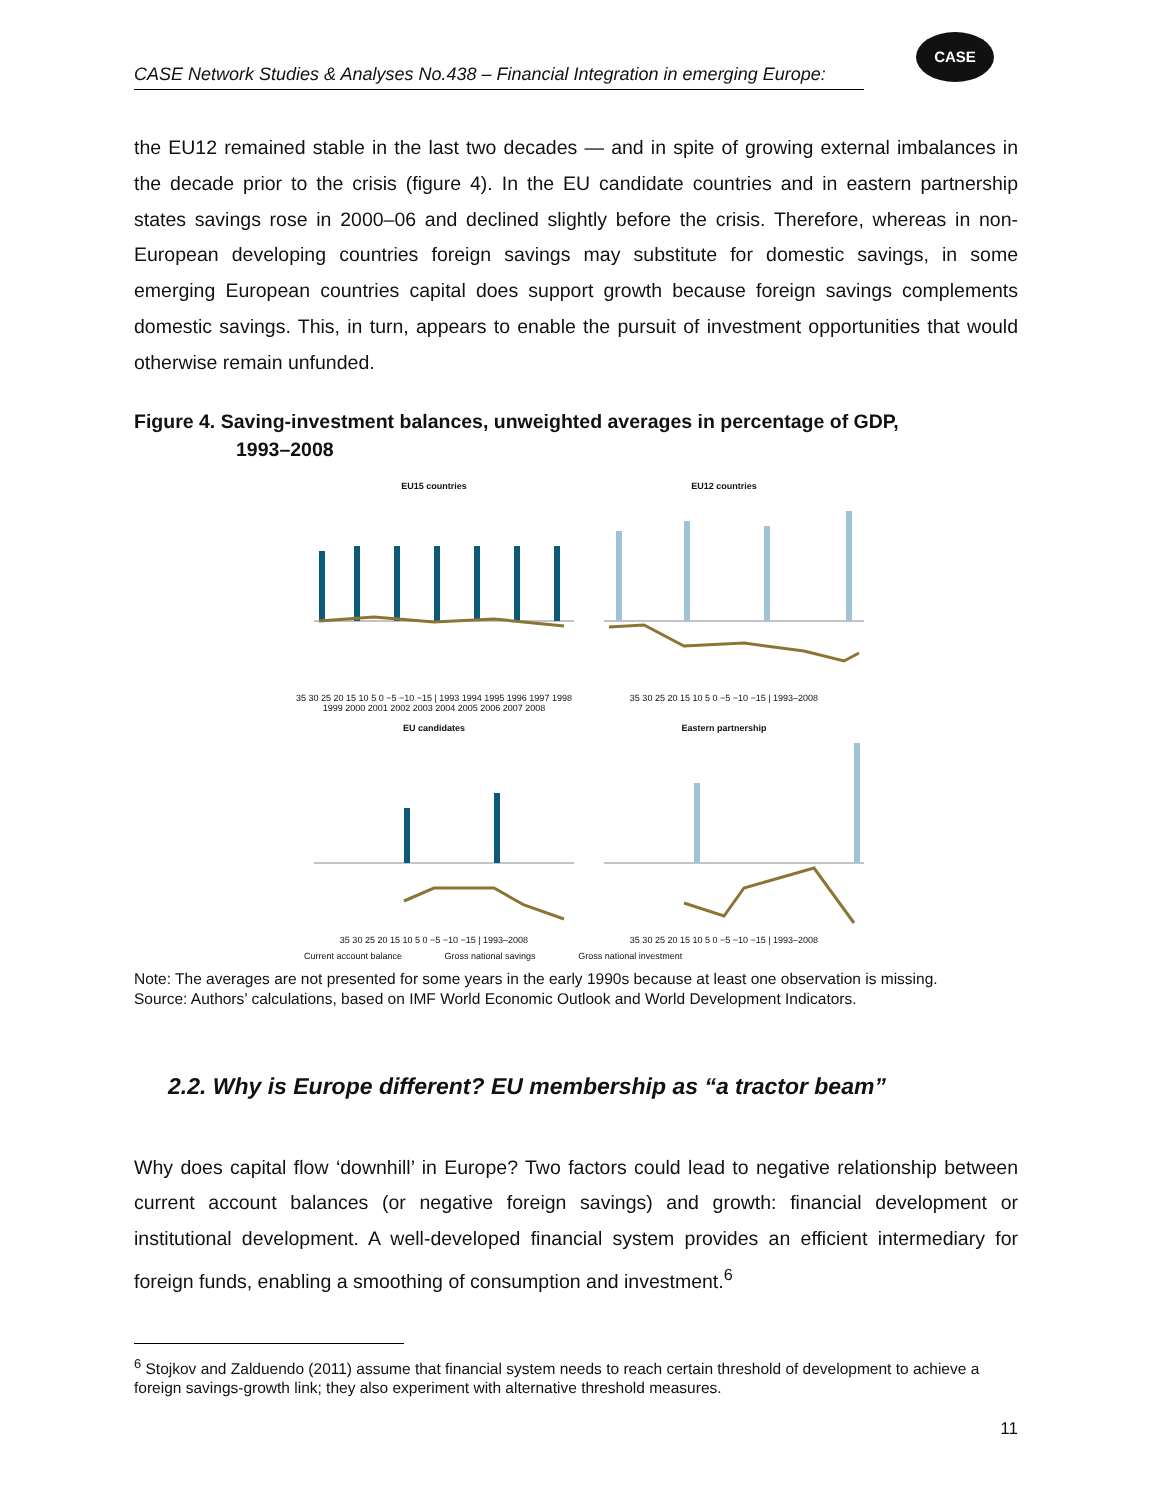CASE Network Studies & Analyses No.438 – Financial Integration in emerging Europe:
CASE
the EU12 remained stable in the last two decades — and in spite of growing external imbalances in the decade prior to the crisis (figure 4). In the EU candidate countries and in eastern partnership states savings rose in 2000–06 and declined slightly before the crisis. Therefore, whereas in non-European developing countries foreign savings may substitute for domestic savings, in some emerging European countries capital does support growth because foreign savings complements domestic savings. This, in turn, appears to enable the pursuit of investment opportunities that would otherwise remain unfunded.
Figure 4. Saving-investment balances, unweighted averages in percentage of GDP,
1993–2008
EU15 countries
35 30 25 20 15 10 5 0 −5 −10 −15 | 1993 1994 1995 1996 1997 1998 1999 2000 2001 2002 2003 2004 2005 2006 2007 2008
EU12 countries
35 30 25 20 15 10 5 0 −5 −10 −15 | 1993–2008
EU candidates
35 30 25 20 15 10 5 0 −5 −10 −15 | 1993–2008
Eastern partnership
35 30 25 20 15 10 5 0 −5 −10 −15 | 1993–2008
Current account balance Gross national savings Gross national investment
Note: The averages are not presented for some years in the early 1990s because at least one observation is missing.
Source: Authors’ calculations, based on IMF World Economic Outlook and World Development Indicators.
2.2. Why is Europe different? EU membership as “a tractor beam”
Why does capital flow ‘downhill’ in Europe? Two factors could lead to negative relationship between current account balances (or negative foreign savings) and growth: financial development or institutional development. A well-developed financial system provides an efficient intermediary for foreign funds, enabling a smoothing of consumption and investment.<sup>6</sup>
<sup>6</sup> Stojkov and Zalduendo (2011) assume that financial system needs to reach certain threshold of development to achieve a foreign savings-growth link; they also experiment with alternative threshold measures.
11